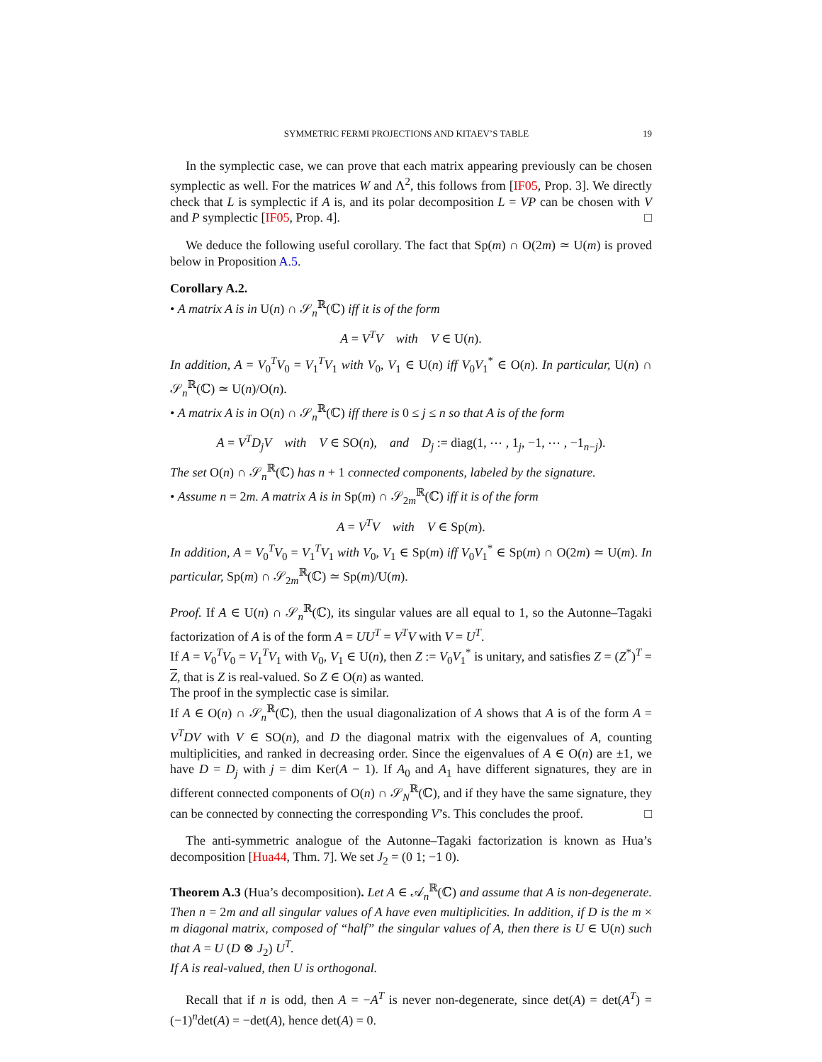SYMMETRIC FERMI PROJECTIONS AND KITAEV’S TABLE 19
In the symplectic case, we can prove that each matrix appearing previously can be chosen symplectic as well. For the matrices W and Λ<sup>2</sup>, this follows from [IF05, Prop. 3]. We directly check that L is symplectic if A is, and its polar decomposition L = VP can be chosen with V and P symplectic [IF05, Prop. 4]. □
We deduce the following useful corollary. The fact that Sp(m) ∩ O(2m) ≃ U(m) is proved below in Proposition A.5.
Corollary A.2.
• A matrix A is in U(n) ∩ 𝒮<sub>n</sub><sup>ℝ</sup>(ℂ) iff it is of the form
A = V<sup>T</sup>V with V ∈ U(n).
In addition, A = V<sub>0</sub><sup>T</sup>V<sub>0</sub> = V<sub>1</sub><sup>T</sup>V<sub>1</sub> with V<sub>0</sub>, V<sub>1</sub> ∈ U(n) iff V<sub>0</sub>V<sub>1</sub><sup>*</sup> ∈ O(n). In particular, U(n) ∩ 𝒮<sub>n</sub><sup>ℝ</sup>(ℂ) ≃ U(n)/O(n).
• A matrix A is in O(n) ∩ 𝒮<sub>n</sub><sup>ℝ</sup>(ℂ) iff there is 0 ≤ j ≤ n so that A is of the form
A = V<sup>T</sup>D<sub>j</sub>V with V ∈ SO(n), and D<sub>j</sub> := diag(1, ⋯ , 1<sub>j</sub>, −1, ⋯ , −1<sub>n−j</sub>).
The set O(n) ∩ 𝒮<sub>n</sub><sup>ℝ</sup>(ℂ) has n + 1 connected components, labeled by the signature.
• Assume n = 2m. A matrix A is in Sp(m) ∩ 𝒮<sub>2m</sub><sup>ℝ</sup>(ℂ) iff it is of the form
A = V<sup>T</sup>V with V ∈ Sp(m).
In addition, A = V<sub>0</sub><sup>T</sup>V<sub>0</sub> = V<sub>1</sub><sup>T</sup>V<sub>1</sub> with V<sub>0</sub>, V<sub>1</sub> ∈ Sp(m) iff V<sub>0</sub>V<sub>1</sub><sup>*</sup> ∈ Sp(m) ∩ O(2m) ≃ U(m). In particular, Sp(m) ∩ 𝒮<sub>2m</sub><sup>ℝ</sup>(ℂ) ≃ Sp(m)/U(m).
Proof. If A ∈ U(n) ∩ 𝒮<sub>n</sub><sup>ℝ</sup>(ℂ), its singular values are all equal to 1, so the Autonne–Tagaki factorization of A is of the form A = UU<sup>T</sup> = V<sup>T</sup>V with V = U<sup>T</sup>.
If A = V<sub>0</sub><sup>T</sup>V<sub>0</sub> = V<sub>1</sub><sup>T</sup>V<sub>1</sub> with V<sub>0</sub>, V<sub>1</sub> ∈ U(n), then Z := V<sub>0</sub>V<sub>1</sub><sup>*</sup> is unitary, and satisfies Z = (Z<sup>*</sup>)<sup>T</sup> = Z, that is Z is real-valued. So Z ∈ O(n) as wanted.
The proof in the symplectic case is similar.
If A ∈ O(n) ∩ 𝒮<sub>n</sub><sup>ℝ</sup>(ℂ), then the usual diagonalization of A shows that A is of the form A = V<sup>T</sup>DV with V ∈ SO(n), and D the diagonal matrix with the eigenvalues of A, counting multiplicities, and ranked in decreasing order. Since the eigenvalues of A ∈ O(n) are ±1, we have D = D<sub>j</sub> with j = dim Ker(A − 1). If A<sub>0</sub> and A<sub>1</sub> have different signatures, they are in different connected components of O(n) ∩ 𝒮<sub>N</sub><sup>ℝ</sup>(ℂ), and if they have the same signature, they can be connected by connecting the corresponding V’s. This concludes the proof. □
The anti-symmetric analogue of the Autonne–Tagaki factorization is known as Hua’s decomposition [Hua44, Thm. 7]. We set J<sub>2</sub> = (0 1; −1 0).
Theorem A.3 (Hua’s decomposition). Let A ∈ 𝒜<sub>n</sub><sup>ℝ</sup>(ℂ) and assume that A is non-degenerate. Then n = 2m and all singular values of A have even multiplicities. In addition, if D is the m × m diagonal matrix, composed of “half” the singular values of A, then there is U ∈ U(n) such that A = U (D ⊗ J<sub>2</sub>) U<sup>T</sup>.
If A is real-valued, then U is orthogonal.
Recall that if n is odd, then A = −A<sup>T</sup> is never non-degenerate, since det(A) = det(A<sup>T</sup>) = (−1)<sup>n</sup>det(A) = −det(A), hence det(A) = 0.